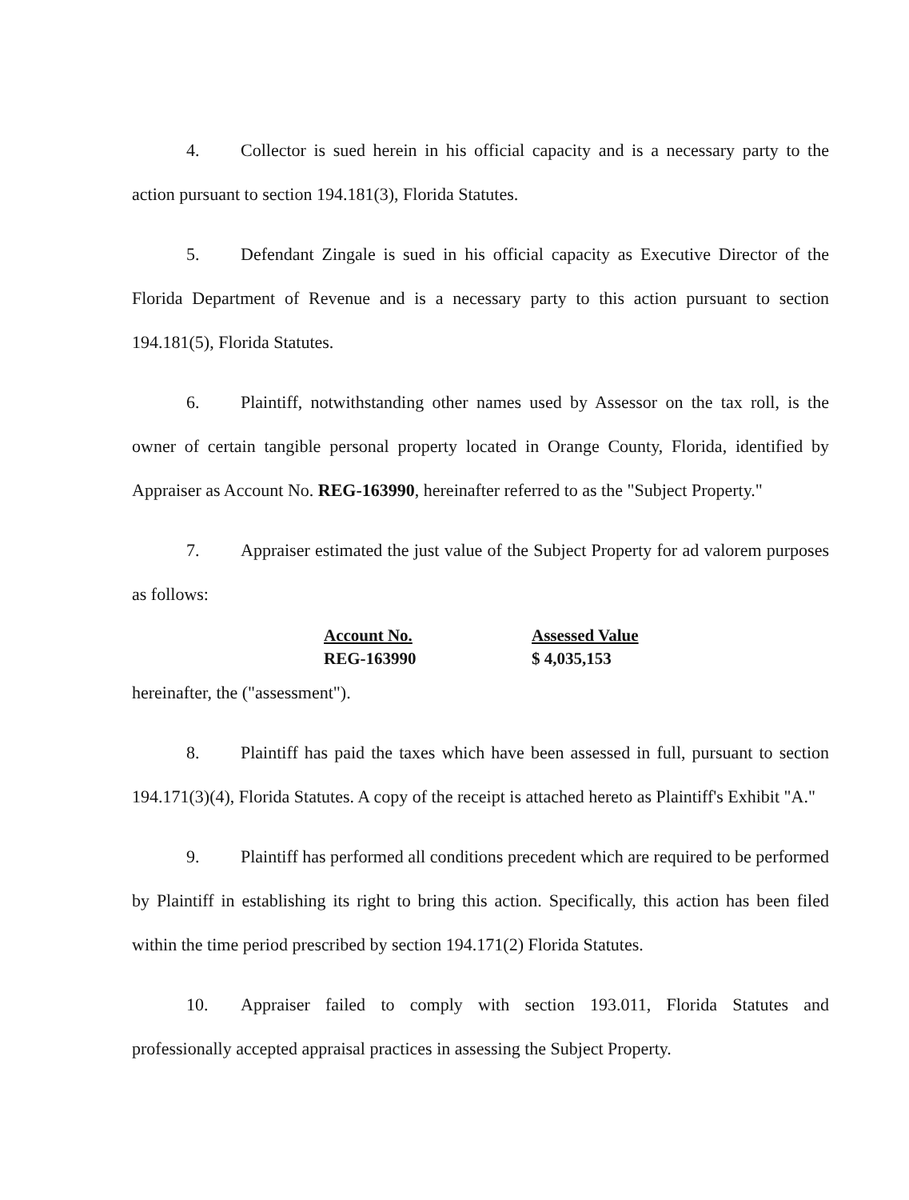4. Collector is sued herein in his official capacity and is a necessary party to the action pursuant to section 194.181(3), Florida Statutes.
5. Defendant Zingale is sued in his official capacity as Executive Director of the Florida Department of Revenue and is a necessary party to this action pursuant to section 194.181(5), Florida Statutes.
6. Plaintiff, notwithstanding other names used by Assessor on the tax roll, is the owner of certain tangible personal property located in Orange County, Florida, identified by Appraiser as Account No. REG-163990, hereinafter referred to as the "Subject Property."
7. Appraiser estimated the just value of the Subject Property for ad valorem purposes as follows:
| Account No. | Assessed Value |
| --- | --- |
| REG-163990 | $ 4,035,153 |
hereinafter, the ("assessment").
8. Plaintiff has paid the taxes which have been assessed in full, pursuant to section 194.171(3)(4), Florida Statutes. A copy of the receipt is attached hereto as Plaintiff's Exhibit "A."
9. Plaintiff has performed all conditions precedent which are required to be performed by Plaintiff in establishing its right to bring this action. Specifically, this action has been filed within the time period prescribed by section 194.171(2) Florida Statutes.
10. Appraiser failed to comply with section 193.011, Florida Statutes and professionally accepted appraisal practices in assessing the Subject Property.